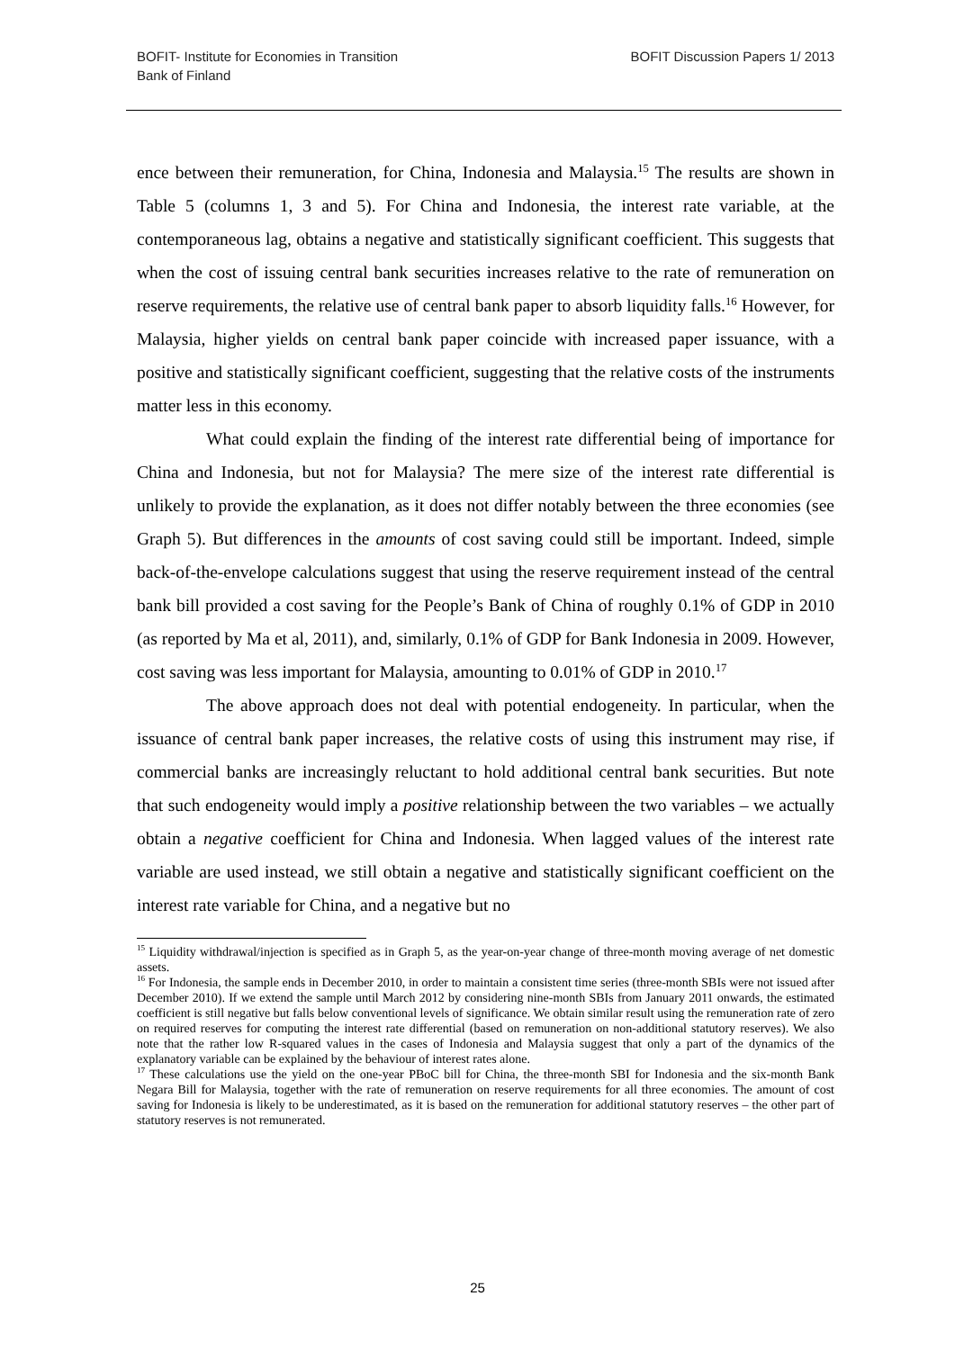BOFIT- Institute for Economies in Transition
Bank of Finland
BOFIT Discussion Papers 1/ 2013
ence between their remuneration, for China, Indonesia and Malaysia.<sup>15</sup> The results are shown in Table 5 (columns 1, 3 and 5). For China and Indonesia, the interest rate variable, at the contemporaneous lag, obtains a negative and statistically significant coefficient. This suggests that when the cost of issuing central bank securities increases relative to the rate of remuneration on reserve requirements, the relative use of central bank paper to absorb liquidity falls.<sup>16</sup> However, for Malaysia, higher yields on central bank paper coincide with increased paper issuance, with a positive and statistically significant coefficient, suggesting that the relative costs of the instruments matter less in this economy.
What could explain the finding of the interest rate differential being of importance for China and Indonesia, but not for Malaysia? The mere size of the interest rate differential is unlikely to provide the explanation, as it does not differ notably between the three economies (see Graph 5). But differences in the amounts of cost saving could still be important. Indeed, simple back-of-the-envelope calculations suggest that using the reserve requirement instead of the central bank bill provided a cost saving for the People’s Bank of China of roughly 0.1% of GDP in 2010 (as reported by Ma et al, 2011), and, similarly, 0.1% of GDP for Bank Indonesia in 2009. However, cost saving was less important for Malaysia, amounting to 0.01% of GDP in 2010.<sup>17</sup>
The above approach does not deal with potential endogeneity. In particular, when the issuance of central bank paper increases, the relative costs of using this instrument may rise, if commercial banks are increasingly reluctant to hold additional central bank securities. But note that such endogeneity would imply a positive relationship between the two variables – we actually obtain a negative coefficient for China and Indonesia. When lagged values of the interest rate variable are used instead, we still obtain a negative and statistically significant coefficient on the interest rate variable for China, and a negative but no
<sup>15</sup> Liquidity withdrawal/injection is specified as in Graph 5, as the year-on-year change of three-month moving average of net domestic assets.
<sup>16</sup> For Indonesia, the sample ends in December 2010, in order to maintain a consistent time series (three-month SBIs were not issued after December 2010). If we extend the sample until March 2012 by considering nine-month SBIs from January 2011 onwards, the estimated coefficient is still negative but falls below conventional levels of significance. We obtain similar result using the remuneration rate of zero on required reserves for computing the interest rate differential (based on remuneration on non-additional statutory reserves). We also note that the rather low R-squared values in the cases of Indonesia and Malaysia suggest that only a part of the dynamics of the explanatory variable can be explained by the behaviour of interest rates alone.
<sup>17</sup> These calculations use the yield on the one-year PBoC bill for China, the three-month SBI for Indonesia and the six-month Bank Negara Bill for Malaysia, together with the rate of remuneration on reserve requirements for all three economies. The amount of cost saving for Indonesia is likely to be underestimated, as it is based on the remuneration for additional statutory reserves – the other part of statutory reserves is not remunerated.
25